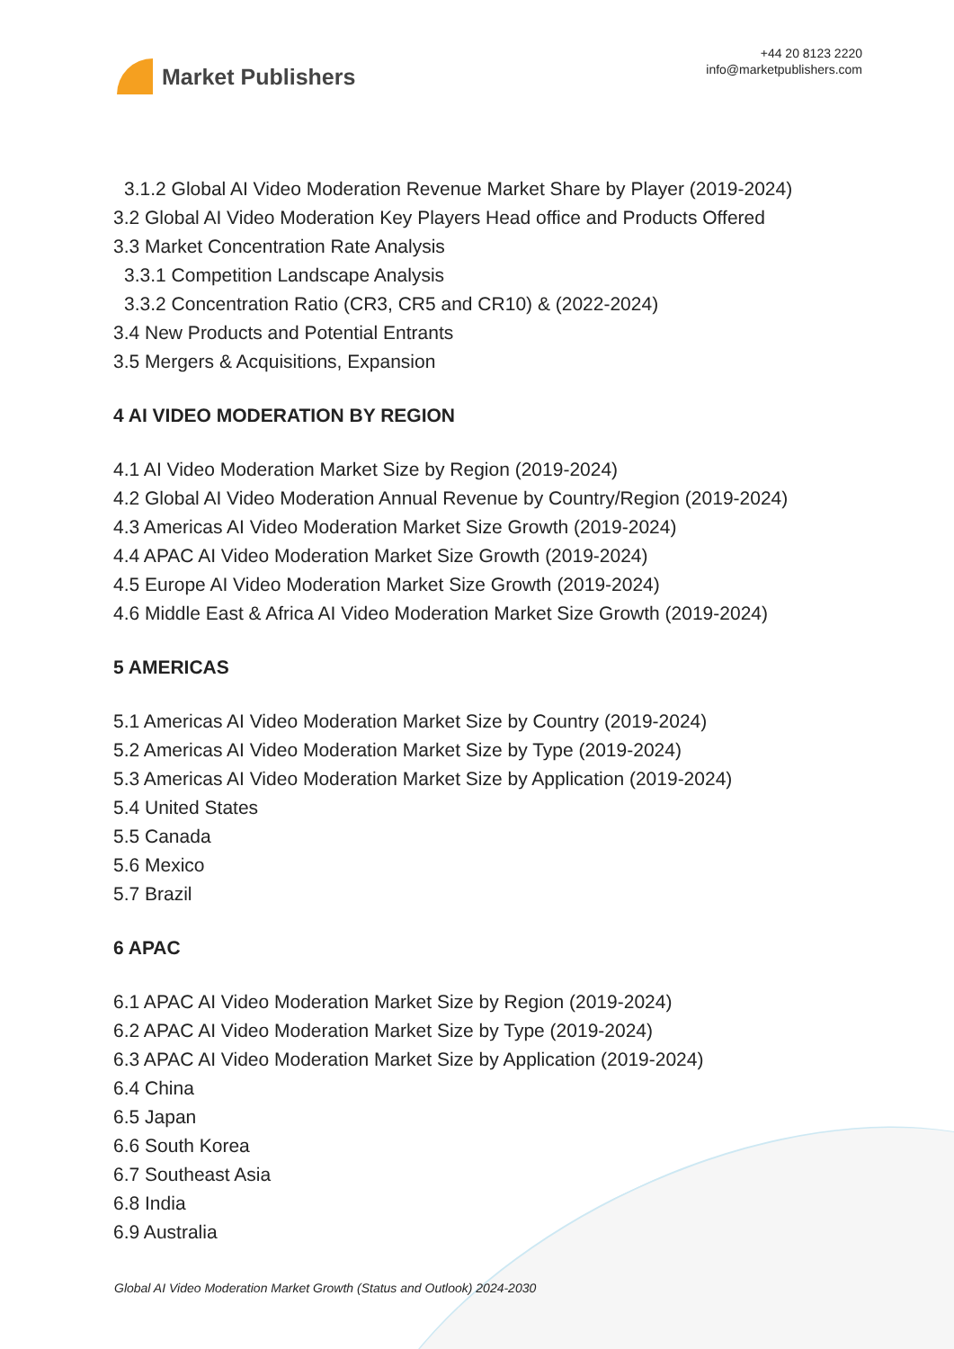Market Publishers
+44 20 8123 2220
info@marketpublishers.com
3.1.2 Global AI Video Moderation Revenue Market Share by Player (2019-2024)
3.2 Global AI Video Moderation Key Players Head office and Products Offered
3.3 Market Concentration Rate Analysis
3.3.1 Competition Landscape Analysis
3.3.2 Concentration Ratio (CR3, CR5 and CR10) & (2022-2024)
3.4 New Products and Potential Entrants
3.5 Mergers & Acquisitions, Expansion
4 AI VIDEO MODERATION BY REGION
4.1 AI Video Moderation Market Size by Region (2019-2024)
4.2 Global AI Video Moderation Annual Revenue by Country/Region (2019-2024)
4.3 Americas AI Video Moderation Market Size Growth (2019-2024)
4.4 APAC AI Video Moderation Market Size Growth (2019-2024)
4.5 Europe AI Video Moderation Market Size Growth (2019-2024)
4.6 Middle East & Africa AI Video Moderation Market Size Growth (2019-2024)
5 AMERICAS
5.1 Americas AI Video Moderation Market Size by Country (2019-2024)
5.2 Americas AI Video Moderation Market Size by Type (2019-2024)
5.3 Americas AI Video Moderation Market Size by Application (2019-2024)
5.4 United States
5.5 Canada
5.6 Mexico
5.7 Brazil
6 APAC
6.1 APAC AI Video Moderation Market Size by Region (2019-2024)
6.2 APAC AI Video Moderation Market Size by Type (2019-2024)
6.3 APAC AI Video Moderation Market Size by Application (2019-2024)
6.4 China
6.5 Japan
6.6 South Korea
6.7 Southeast Asia
6.8 India
6.9 Australia
Global AI Video Moderation Market Growth (Status and Outlook) 2024-2030